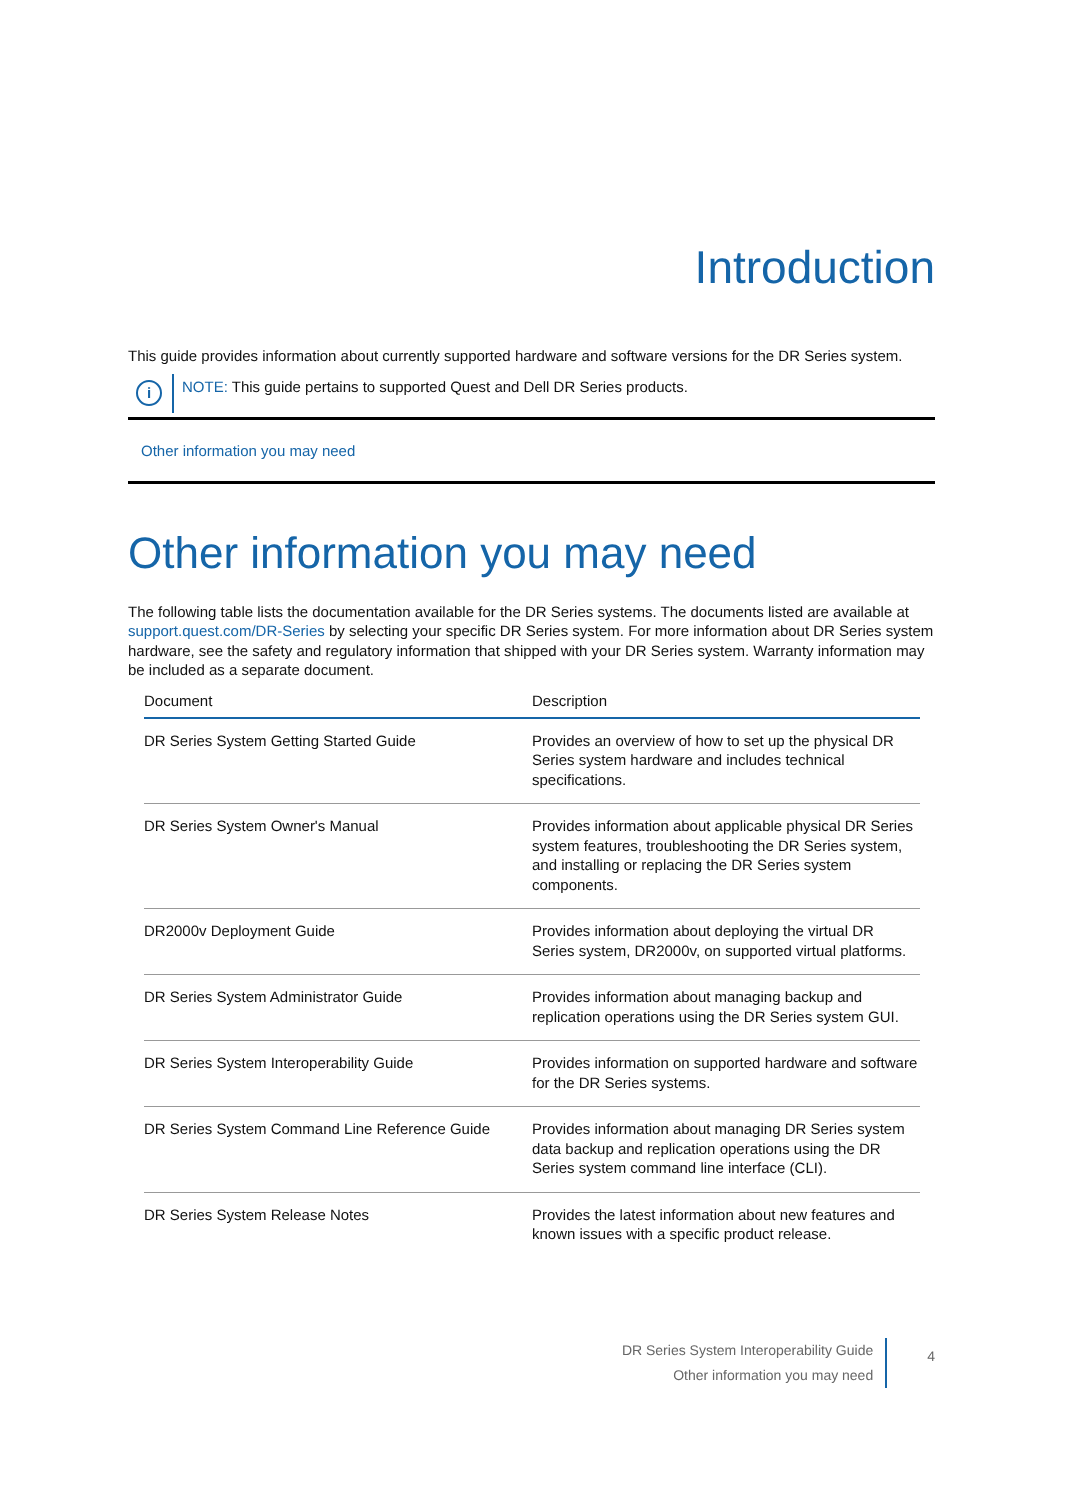Introduction
This guide provides information about currently supported hardware and software versions for the DR Series system.
i
NOTE: This guide pertains to supported Quest and Dell DR Series products.
Other information you may need
Other information you may need
The following table lists the documentation available for the DR Series systems. The documents listed are available at support.quest.com/DR-Series by selecting your specific DR Series system. For more information about DR Series system hardware, see the safety and regulatory information that shipped with your DR Series system. Warranty information may be included as a separate document.
| Document | Description |
| --- | --- |
| DR Series System Getting Started Guide | Provides an overview of how to set up the physical DR Series system hardware and includes technical specifications. |
| DR Series System Owner's Manual | Provides information about applicable physical DR Series system features, troubleshooting the DR Series system, and installing or replacing the DR Series system components. |
| DR2000v Deployment Guide | Provides information about deploying the virtual DR Series system, DR2000v, on supported virtual platforms. |
| DR Series System Administrator Guide | Provides information about managing backup and replication operations using the DR Series system GUI. |
| DR Series System Interoperability Guide | Provides information on supported hardware and software for the DR Series systems. |
| DR Series System Command Line Reference Guide | Provides information about managing DR Series system data backup and replication operations using the DR Series system command line interface (CLI). |
| DR Series System Release Notes | Provides the latest information about new features and known issues with a specific product release. |
DR Series System Interoperability Guide
Other information you may need
4